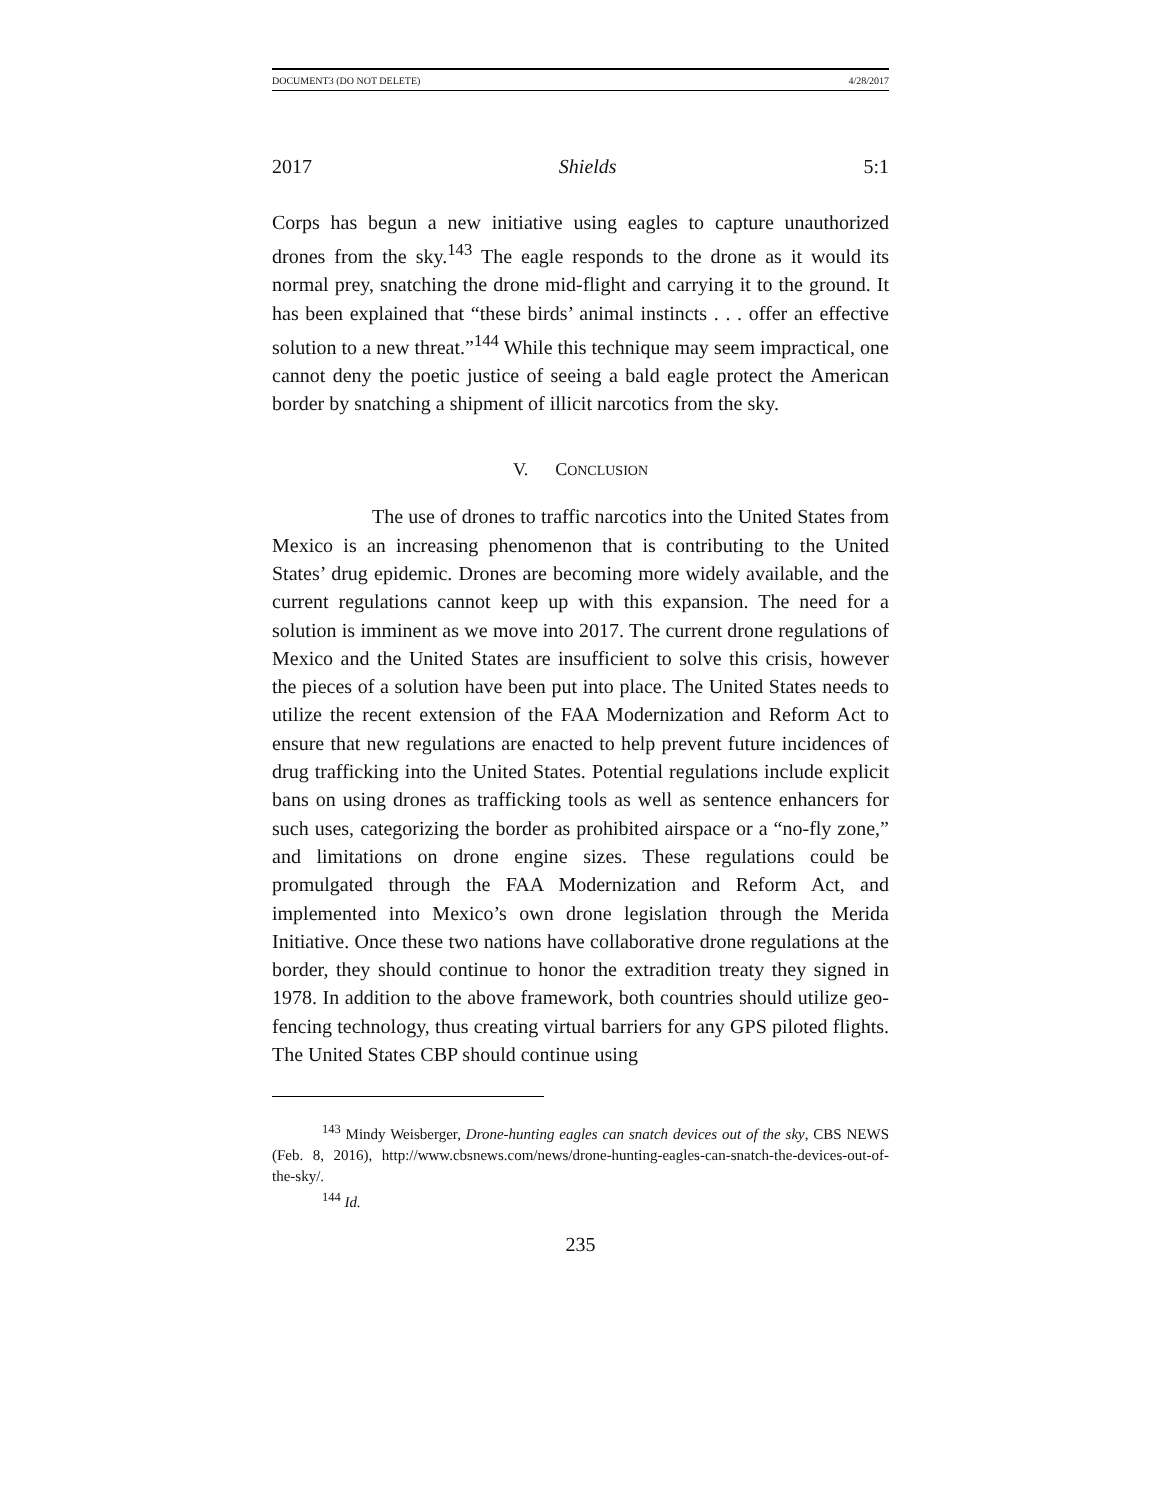DOCUMENT3 (DO NOT DELETE) 4/28/2017
2017 Shields 5:1
Corps has begun a new initiative using eagles to capture unauthorized drones from the sky.<sup>143</sup> The eagle responds to the drone as it would its normal prey, snatching the drone mid-flight and carrying it to the ground. It has been explained that “these birds’ animal instincts . . . offer an effective solution to a new threat.”<sup>144</sup> While this technique may seem impractical, one cannot deny the poetic justice of seeing a bald eagle protect the American border by snatching a shipment of illicit narcotics from the sky.
V. CONCLUSION
The use of drones to traffic narcotics into the United States from Mexico is an increasing phenomenon that is contributing to the United States’ drug epidemic. Drones are becoming more widely available, and the current regulations cannot keep up with this expansion. The need for a solution is imminent as we move into 2017. The current drone regulations of Mexico and the United States are insufficient to solve this crisis, however the pieces of a solution have been put into place. The United States needs to utilize the recent extension of the FAA Modernization and Reform Act to ensure that new regulations are enacted to help prevent future incidences of drug trafficking into the United States. Potential regulations include explicit bans on using drones as trafficking tools as well as sentence enhancers for such uses, categorizing the border as prohibited airspace or a “no-fly zone,” and limitations on drone engine sizes. These regulations could be promulgated through the FAA Modernization and Reform Act, and implemented into Mexico’s own drone legislation through the Merida Initiative. Once these two nations have collaborative drone regulations at the border, they should continue to honor the extradition treaty they signed in 1978. In addition to the above framework, both countries should utilize geo-fencing technology, thus creating virtual barriers for any GPS piloted flights. The United States CBP should continue using
<sup>143</sup> Mindy Weisberger, Drone-hunting eagles can snatch devices out of the sky, CBS NEWS (Feb. 8, 2016), http://www.cbsnews.com/news/drone-hunting-eagles-can-snatch-the-devices-out-of-the-sky/.
<sup>144</sup> Id.
235